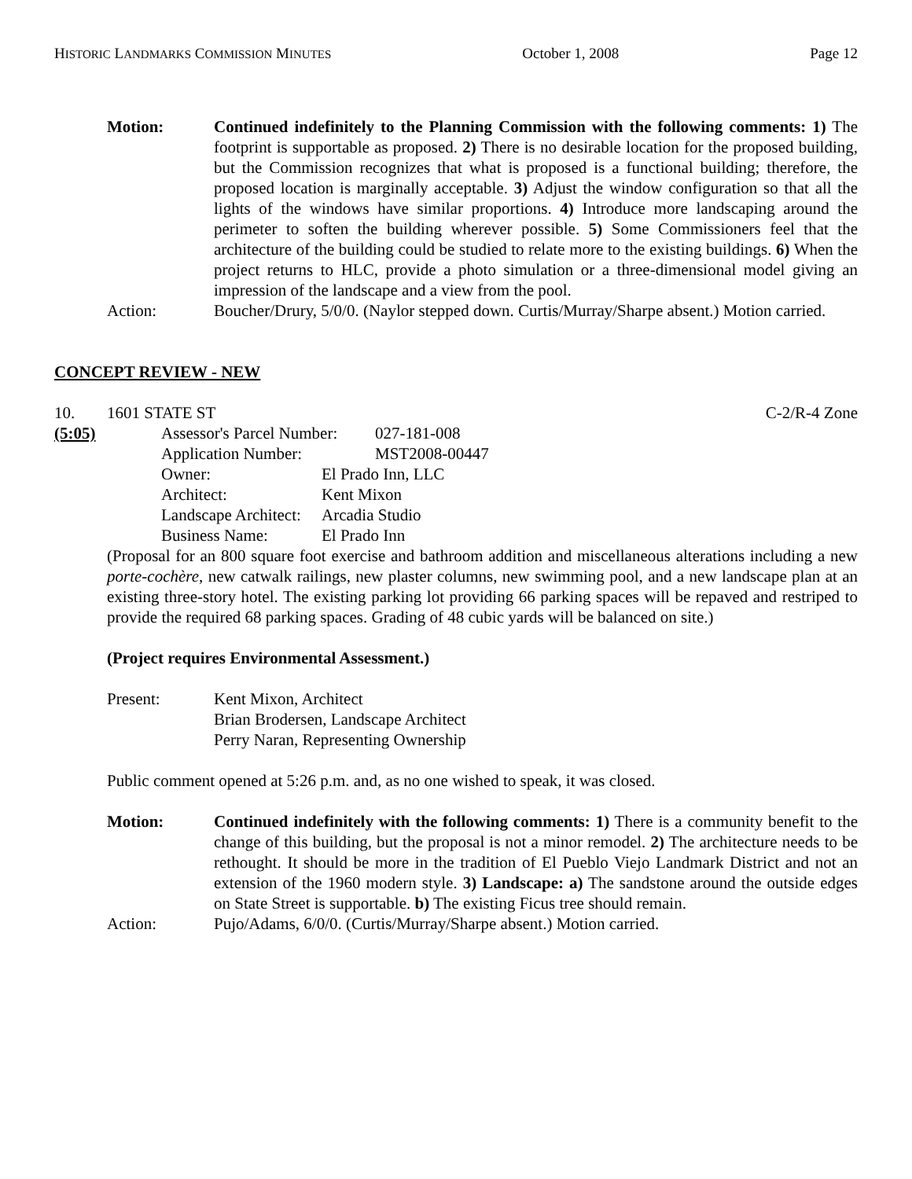HISTORIC LANDMARKS COMMISSION MINUTES October 1, 2008 Page 12
Motion: Continued indefinitely to the Planning Commission with the following comments: 1) The footprint is supportable as proposed. 2) There is no desirable location for the proposed building, but the Commission recognizes that what is proposed is a functional building; therefore, the proposed location is marginally acceptable. 3) Adjust the window configuration so that all the lights of the windows have similar proportions. 4) Introduce more landscaping around the perimeter to soften the building wherever possible. 5) Some Commissioners feel that the architecture of the building could be studied to relate more to the existing buildings. 6) When the project returns to HLC, provide a photo simulation or a three-dimensional model giving an impression of the landscape and a view from the pool.
Action: Boucher/Drury, 5/0/0. (Naylor stepped down. Curtis/Murray/Sharpe absent.) Motion carried.
CONCEPT REVIEW - NEW
10. 1601 STATE ST C-2/R-4 Zone
(5:05) Assessor's Parcel Number: 027-181-008
Application Number: MST2008-00447
Owner: El Prado Inn, LLC
Architect: Kent Mixon
Landscape Architect: Arcadia Studio
Business Name: El Prado Inn
(Proposal for an 800 square foot exercise and bathroom addition and miscellaneous alterations including a new porte-cochère, new catwalk railings, new plaster columns, new swimming pool, and a new landscape plan at an existing three-story hotel. The existing parking lot providing 66 parking spaces will be repaved and restriped to provide the required 68 parking spaces. Grading of 48 cubic yards will be balanced on site.)
(Project requires Environmental Assessment.)
Present: Kent Mixon, Architect
Brian Brodersen, Landscape Architect
Perry Naran, Representing Ownership
Public comment opened at 5:26 p.m. and, as no one wished to speak, it was closed.
Motion: Continued indefinitely with the following comments: 1) There is a community benefit to the change of this building, but the proposal is not a minor remodel. 2) The architecture needs to be rethought. It should be more in the tradition of El Pueblo Viejo Landmark District and not an extension of the 1960 modern style. 3) Landscape: a) The sandstone around the outside edges on State Street is supportable. b) The existing Ficus tree should remain.
Action: Pujo/Adams, 6/0/0. (Curtis/Murray/Sharpe absent.) Motion carried.